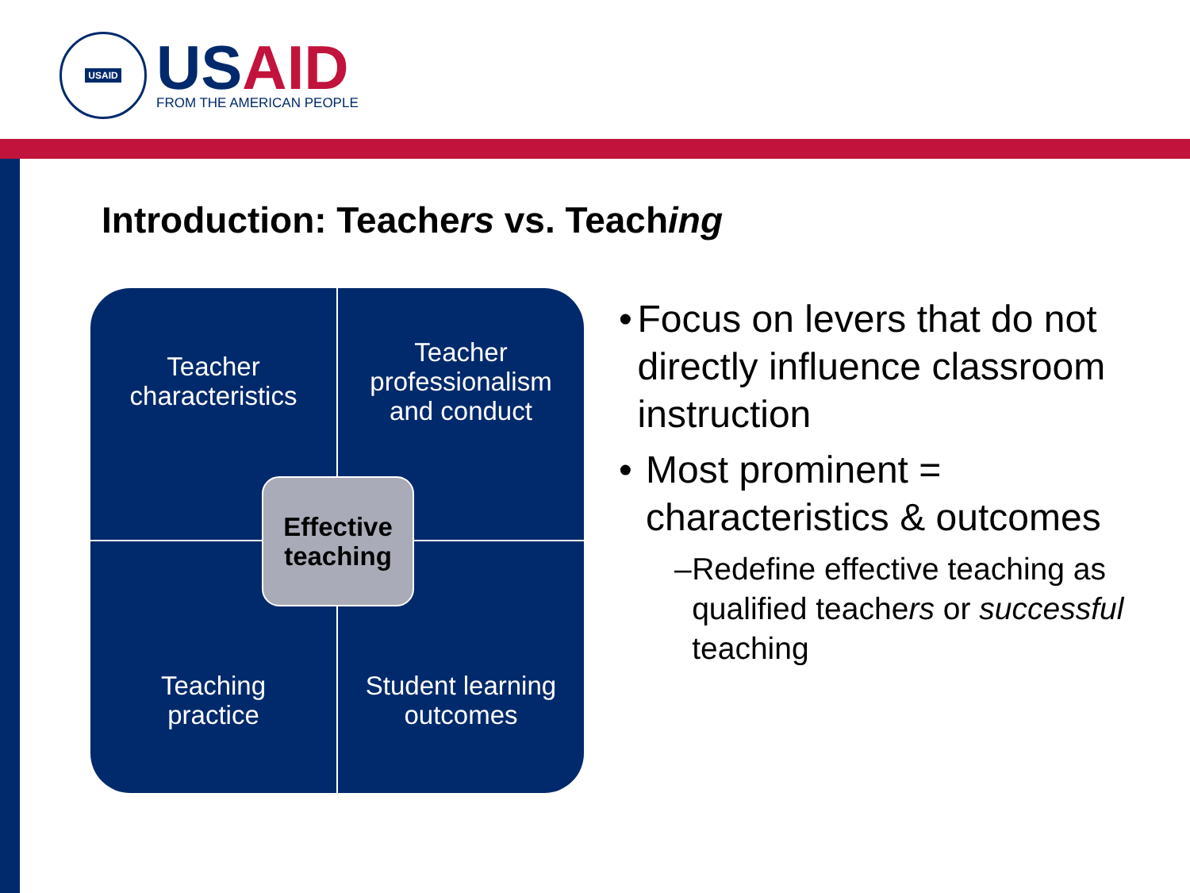USAID
USAID
FROM THE AMERICAN PEOPLE
Introduction: Teachers vs. Teaching
Teacher
characteristics
Teacher
professionalism
and conduct
Teaching
practice
Student learning
outcomes
Effective
teaching
• Focus on levers that do not directly influence classroom instruction
• Most prominent = characteristics & outcomes
– Redefine effective teaching as qualified teachers or successful teaching